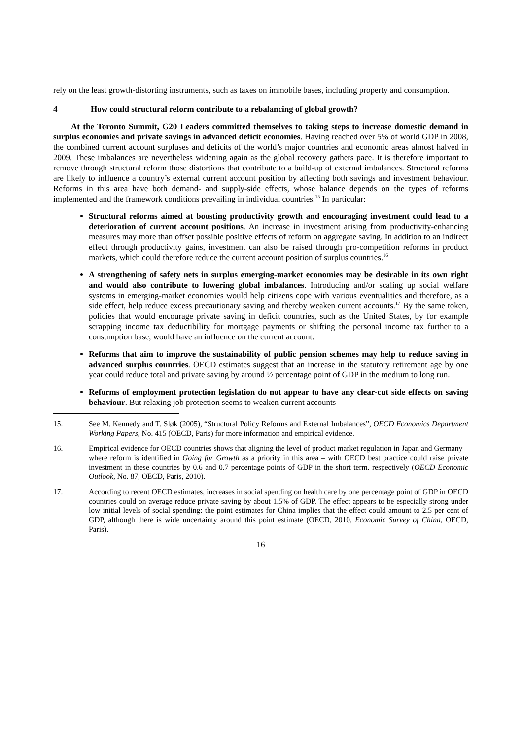rely on the least growth-distorting instruments, such as taxes on immobile bases, including property and consumption.
4 How could structural reform contribute to a rebalancing of global growth?
At the Toronto Summit, G20 Leaders committed themselves to taking steps to increase domestic demand in surplus economies and private savings in advanced deficit economies. Having reached over 5% of world GDP in 2008, the combined current account surpluses and deficits of the world’s major countries and economic areas almost halved in 2009. These imbalances are nevertheless widening again as the global recovery gathers pace. It is therefore important to remove through structural reform those distortions that contribute to a build-up of external imbalances. Structural reforms are likely to influence a country’s external current account position by affecting both savings and investment behaviour. Reforms in this area have both demand- and supply-side effects, whose balance depends on the types of reforms implemented and the framework conditions prevailing in individual countries.<sup>15</sup> In particular:
Structural reforms aimed at boosting productivity growth and encouraging investment could lead to a deterioration of current account positions. An increase in investment arising from productivity-enhancing measures may more than offset possible positive effects of reform on aggregate saving. In addition to an indirect effect through productivity gains, investment can also be raised through pro-competition reforms in product markets, which could therefore reduce the current account position of surplus countries.<sup>16</sup>
A strengthening of safety nets in surplus emerging-market economies may be desirable in its own right and would also contribute to lowering global imbalances. Introducing and/or scaling up social welfare systems in emerging-market economies would help citizens cope with various eventualities and therefore, as a side effect, help reduce excess precautionary saving and thereby weaken current accounts.<sup>17</sup> By the same token, policies that would encourage private saving in deficit countries, such as the United States, by for example scrapping income tax deductibility for mortgage payments or shifting the personal income tax further to a consumption base, would have an influence on the current account.
Reforms that aim to improve the sustainability of public pension schemes may help to reduce saving in advanced surplus countries. OECD estimates suggest that an increase in the statutory retirement age by one year could reduce total and private saving by around ½ percentage point of GDP in the medium to long run.
Reforms of employment protection legislation do not appear to have any clear-cut side effects on saving behaviour. But relaxing job protection seems to weaken current accounts
15. See M. Kennedy and T. Sløk (2005), “Structural Policy Reforms and External Imbalances”, OECD Economics Department Working Papers, No. 415 (OECD, Paris) for more information and empirical evidence.
16. Empirical evidence for OECD countries shows that aligning the level of product market regulation in Japan and Germany – where reform is identified in Going for Growth as a priority in this area – with OECD best practice could raise private investment in these countries by 0.6 and 0.7 percentage points of GDP in the short term, respectively (OECD Economic Outlook, No. 87, OECD, Paris, 2010).
17. According to recent OECD estimates, increases in social spending on health care by one percentage point of GDP in OECD countries could on average reduce private saving by about 1.5% of GDP. The effect appears to be especially strong under low initial levels of social spending: the point estimates for China implies that the effect could amount to 2.5 per cent of GDP, although there is wide uncertainty around this point estimate (OECD, 2010, Economic Survey of China, OECD, Paris).
16